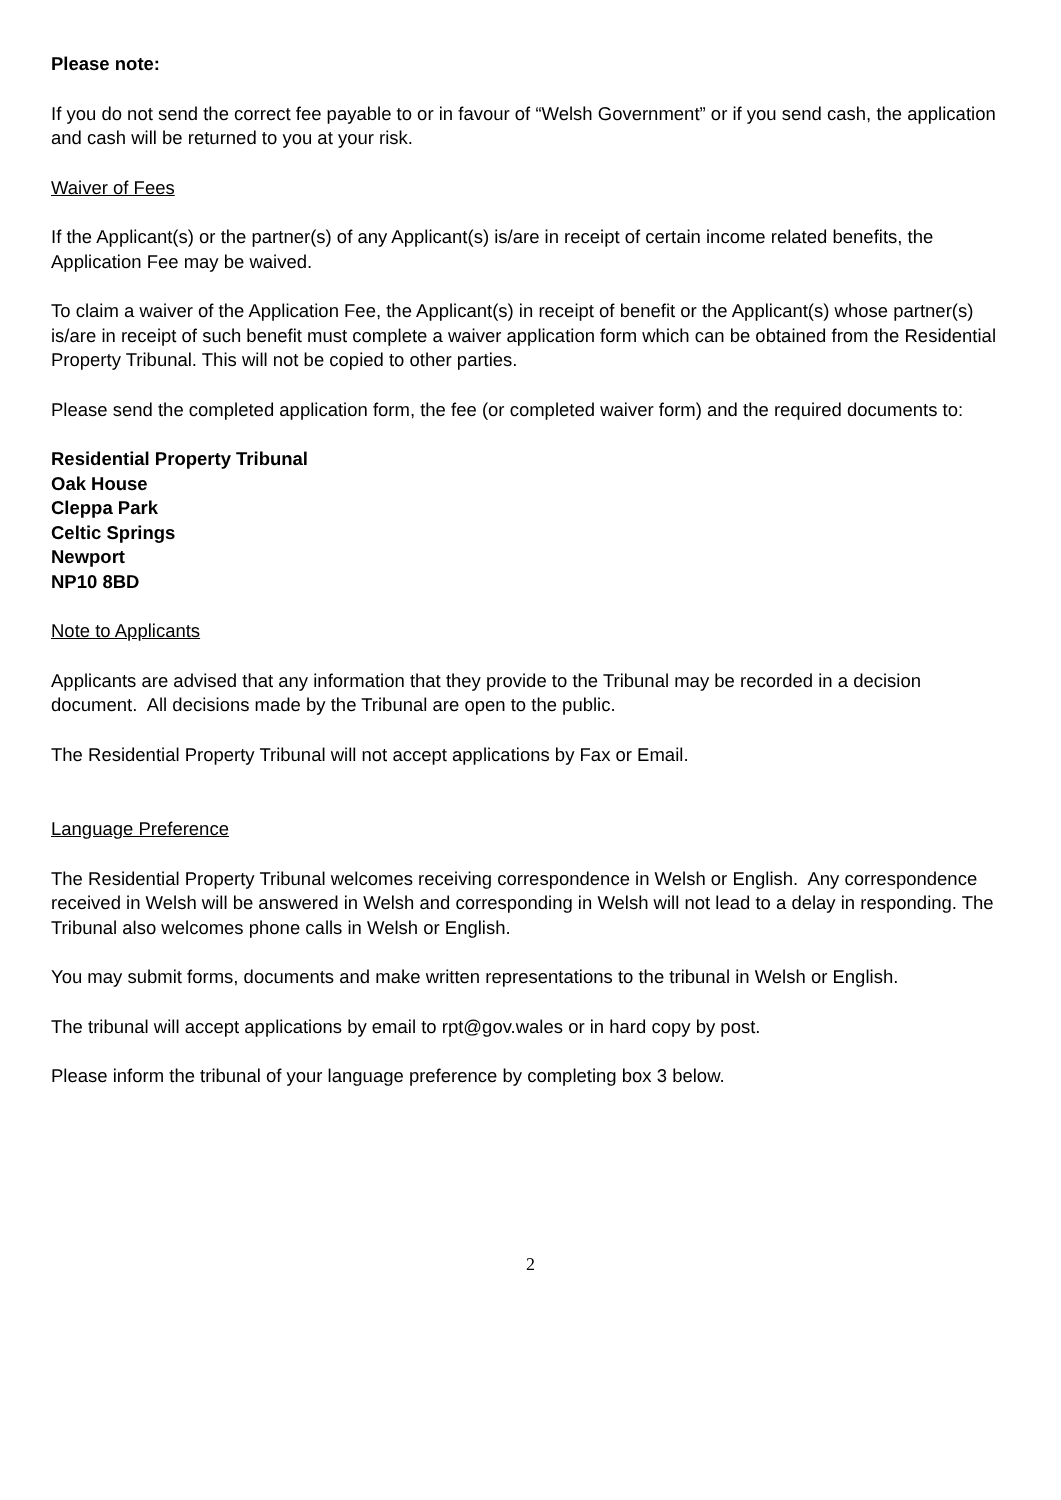Please note:
If you do not send the correct fee payable to or in favour of “Welsh Government” or if you send cash, the application and cash will be returned to you at your risk.
Waiver of Fees
If the Applicant(s) or the partner(s) of any Applicant(s) is/are in receipt of certain income related benefits, the Application Fee may be waived.
To claim a waiver of the Application Fee, the Applicant(s) in receipt of benefit or the Applicant(s) whose partner(s) is/are in receipt of such benefit must complete a waiver application form which can be obtained from the Residential Property Tribunal. This will not be copied to other parties.
Please send the completed application form, the fee (or completed waiver form) and the required documents to:
Residential Property Tribunal
Oak House
Cleppa Park
Celtic Springs
Newport
NP10 8BD
Note to Applicants
Applicants are advised that any information that they provide to the Tribunal may be recorded in a decision document. All decisions made by the Tribunal are open to the public.
The Residential Property Tribunal will not accept applications by Fax or Email.
Language Preference
The Residential Property Tribunal welcomes receiving correspondence in Welsh or English. Any correspondence received in Welsh will be answered in Welsh and corresponding in Welsh will not lead to a delay in responding. The Tribunal also welcomes phone calls in Welsh or English.
You may submit forms, documents and make written representations to the tribunal in Welsh or English.
The tribunal will accept applications by email to rpt@gov.wales or in hard copy by post.
Please inform the tribunal of your language preference by completing box 3 below.
2